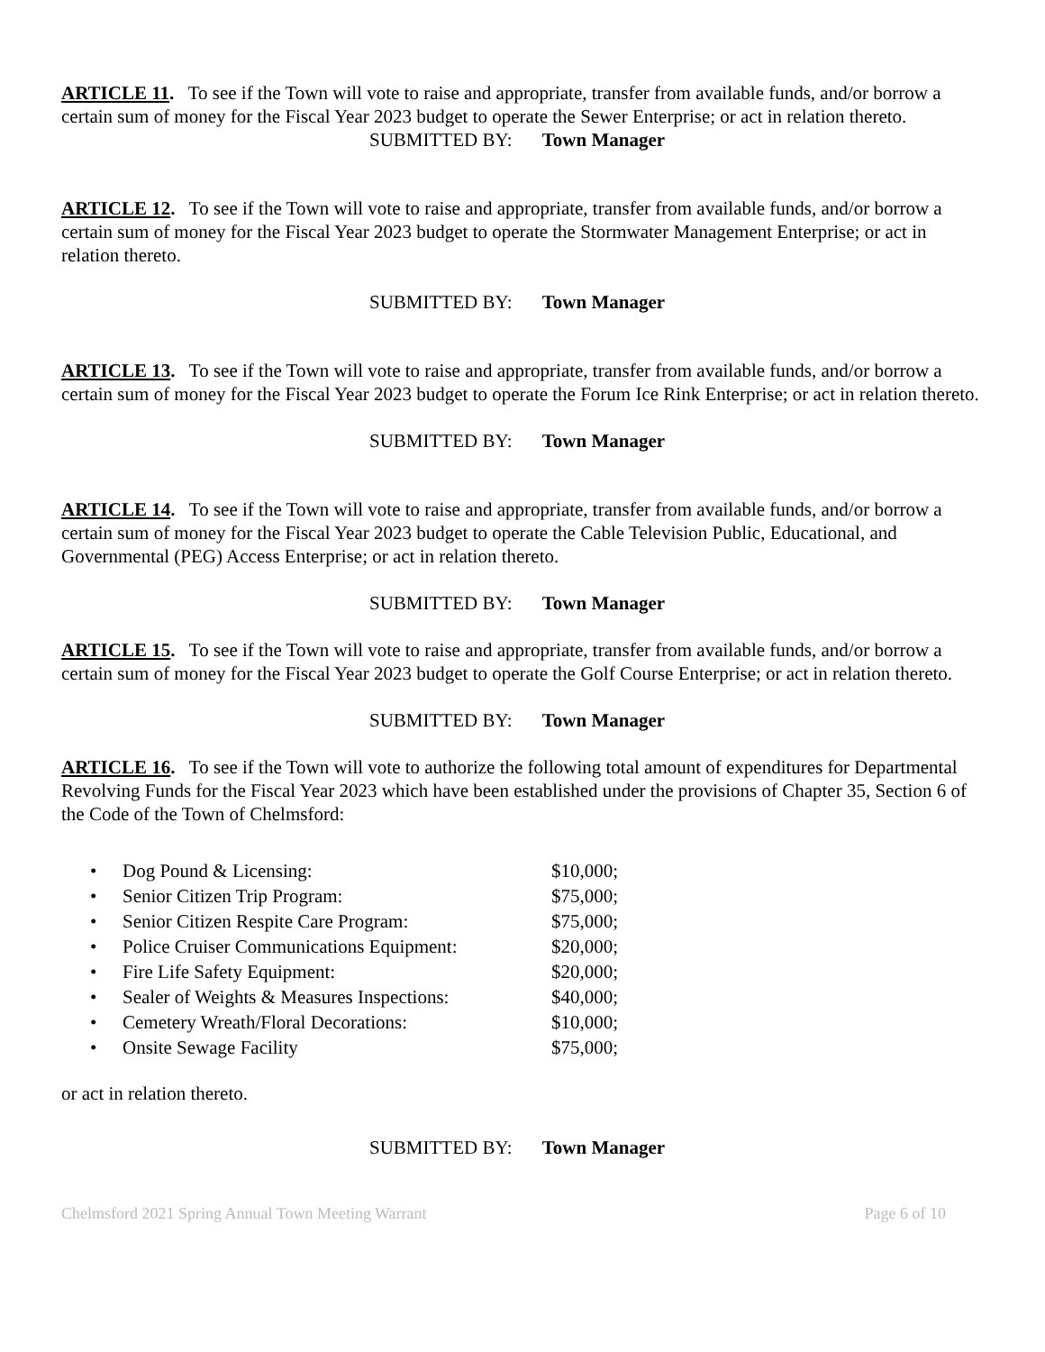ARTICLE 11. To see if the Town will vote to raise and appropriate, transfer from available funds, and/or borrow a certain sum of money for the Fiscal Year 2023 budget to operate the Sewer Enterprise; or act in relation thereto.
SUBMITTED BY: Town Manager
ARTICLE 12. To see if the Town will vote to raise and appropriate, transfer from available funds, and/or borrow a certain sum of money for the Fiscal Year 2023 budget to operate the Stormwater Management Enterprise; or act in relation thereto.
SUBMITTED BY: Town Manager
ARTICLE 13. To see if the Town will vote to raise and appropriate, transfer from available funds, and/or borrow a certain sum of money for the Fiscal Year 2023 budget to operate the Forum Ice Rink Enterprise; or act in relation thereto.
SUBMITTED BY: Town Manager
ARTICLE 14. To see if the Town will vote to raise and appropriate, transfer from available funds, and/or borrow a certain sum of money for the Fiscal Year 2023 budget to operate the Cable Television Public, Educational, and Governmental (PEG) Access Enterprise; or act in relation thereto.
SUBMITTED BY: Town Manager
ARTICLE 15. To see if the Town will vote to raise and appropriate, transfer from available funds, and/or borrow a certain sum of money for the Fiscal Year 2023 budget to operate the Golf Course Enterprise; or act in relation thereto.
SUBMITTED BY: Town Manager
ARTICLE 16. To see if the Town will vote to authorize the following total amount of expenditures for Departmental Revolving Funds for the Fiscal Year 2023 which have been established under the provisions of Chapter 35, Section 6 of the Code of the Town of Chelmsford:
| • | Dog Pound & Licensing: | $10,000; |
| • | Senior Citizen Trip Program: | $75,000; |
| • | Senior Citizen Respite Care Program: | $75,000; |
| • | Police Cruiser Communications Equipment: | $20,000; |
| • | Fire Life Safety Equipment: | $20,000; |
| • | Sealer of Weights & Measures Inspections: | $40,000; |
| • | Cemetery Wreath/Floral Decorations: | $10,000; |
| • | Onsite Sewage Facility | $75,000; |
or act in relation thereto.
SUBMITTED BY: Town Manager
Chelmsford 2021 Spring Annual Town Meeting Warrant Page 6 of 10